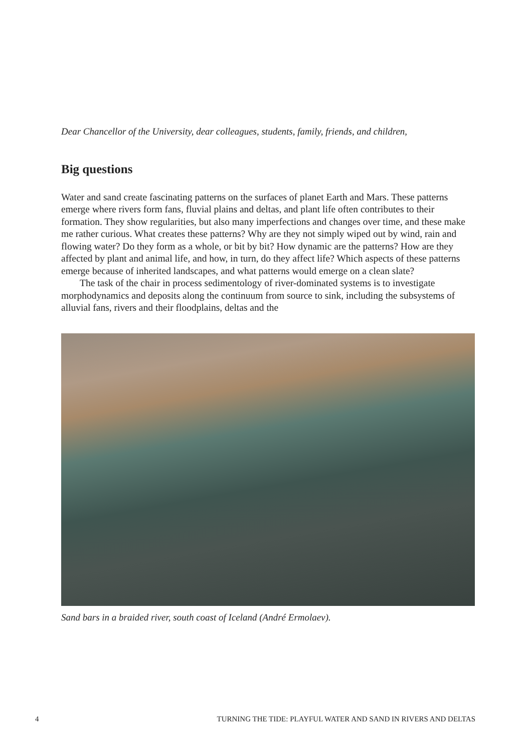Dear Chancellor of the University, dear colleagues, students, family, friends, and children,
Big questions
Water and sand create fascinating patterns on the surfaces of planet Earth and Mars. These patterns emerge where rivers form fans, fluvial plains and deltas, and plant life often contributes to their formation. They show regularities, but also many imperfections and changes over time, and these make me rather curious. What creates these patterns? Why are they not simply wiped out by wind, rain and flowing water? Do they form as a whole, or bit by bit? How dynamic are the patterns? How are they affected by plant and animal life, and how, in turn, do they affect life? Which aspects of these patterns emerge because of inherited landscapes, and what patterns would emerge on a clean slate?
The task of the chair in process sedimentology of river-dominated systems is to investigate morphodynamics and deposits along the continuum from source to sink, including the subsystems of alluvial fans, rivers and their floodplains, deltas and the
Sand bars in a braided river, south coast of Iceland (André Ermolaev).
4 TURNING THE TIDE: PLAYFUL WATER AND SAND IN RIVERS AND DELTAS